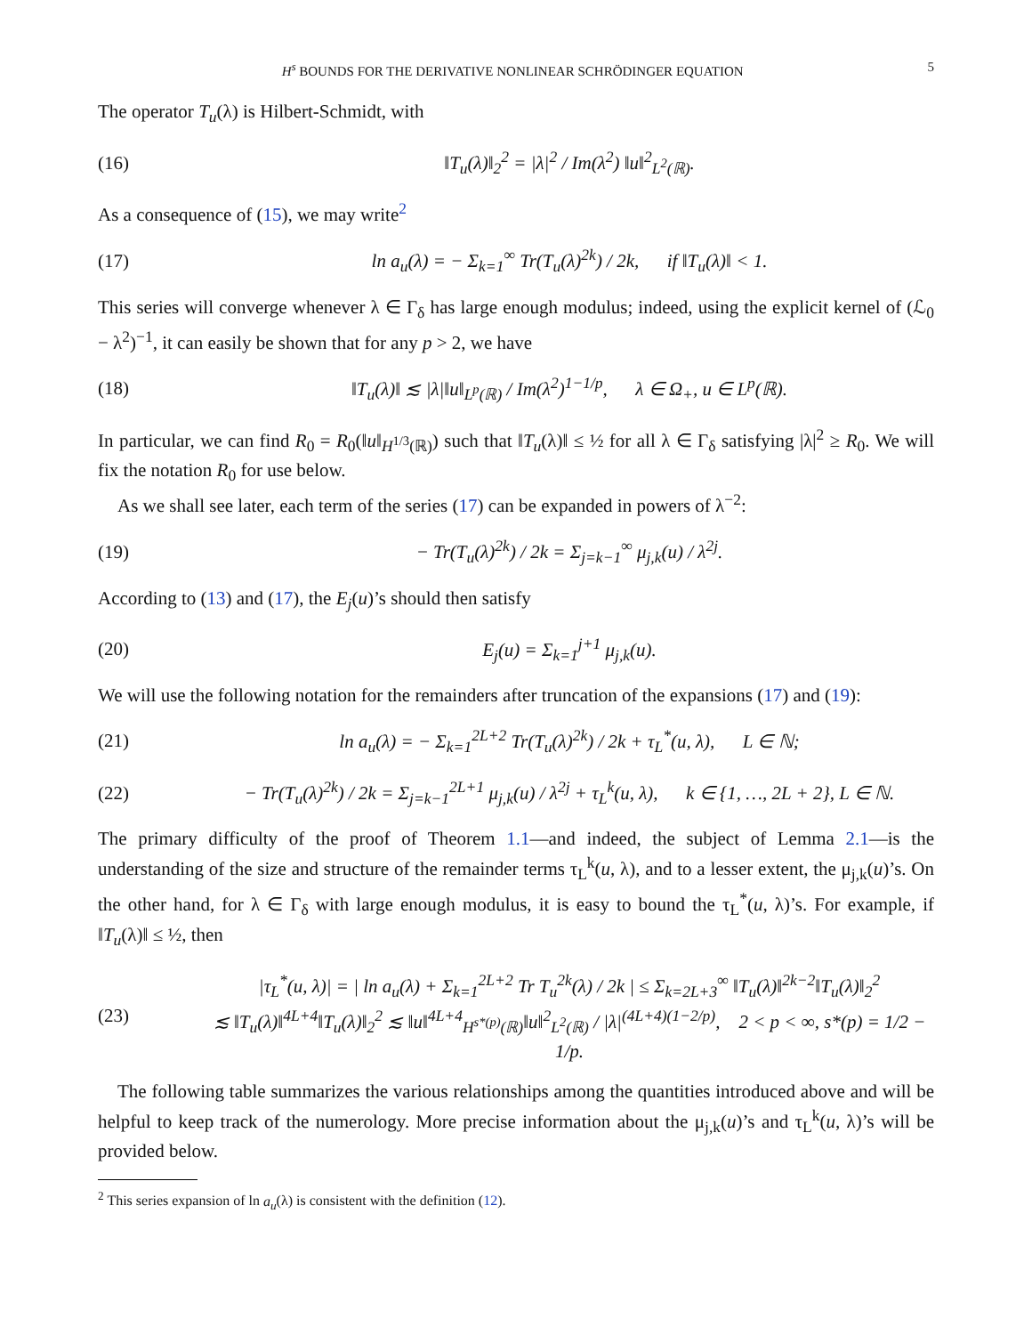H<sup>s</sup> BOUNDS FOR THE DERIVATIVE NONLINEAR SCHRÖDINGER EQUATION 5
The operator T<sub>u</sub>(λ) is Hilbert-Schmidt, with
(16) ‖T<sub>u</sub>(λ)‖<sub>2</sub><sup>2</sup> = |λ|<sup>2</sup> / Im(λ<sup>2</sup>) ‖u‖<sup>2</sup><sub>L<sup>2</sup>(ℝ)</sub>.
As a consequence of (15), we may write<sup>2</sup>
(17) ln a<sub>u</sub>(λ) = − Σ<sub>k=1</sub><sup>∞</sup> Tr(T<sub>u</sub>(λ)<sup>2k</sup>) / 2k, if ‖T<sub>u</sub>(λ)‖ < 1.
This series will converge whenever λ ∈ Γ<sub>δ</sub> has large enough modulus; indeed, using the explicit kernel of (ℒ<sub>0</sub> − λ<sup>2</sup>)<sup>−1</sup>, it can easily be shown that for any p > 2, we have
(18) ‖T<sub>u</sub>(λ)‖ ≲ |λ|‖u‖<sub>L<sup>p</sup>(ℝ)</sub> / Im(λ<sup>2</sup>)<sup>1−1/p</sup>, λ ∈ Ω<sub>+</sub>, u ∈ L<sup>p</sup>(ℝ).
In particular, we can find R<sub>0</sub> = R<sub>0</sub>(‖u‖<sub>H<sup>1/3</sup>(ℝ)</sub>) such that ‖T<sub>u</sub>(λ)‖ ≤ ½ for all λ ∈ Γ<sub>δ</sub> satisfying |λ|<sup>2</sup> ≥ R<sub>0</sub>. We will fix the notation R<sub>0</sub> for use below.
As we shall see later, each term of the series (17) can be expanded in powers of λ<sup>−2</sup>:
(19) − Tr(T<sub>u</sub>(λ)<sup>2k</sup>) / 2k = Σ<sub>j=k−1</sub><sup>∞</sup> μ<sub>j,k</sub>(u) / λ<sup>2j</sup>.
According to (13) and (17), the E<sub>j</sub>(u)’s should then satisfy
(20) E<sub>j</sub>(u) = Σ<sub>k=1</sub><sup>j+1</sup> μ<sub>j,k</sub>(u).
We will use the following notation for the remainders after truncation of the expansions (17) and (19):
(21) ln a<sub>u</sub>(λ) = − Σ<sub>k=1</sub><sup>2L+2</sup> Tr(T<sub>u</sub>(λ)<sup>2k</sup>) / 2k + τ<sub>L</sub><sup>*</sup>(u, λ), L ∈ ℕ;
(22) − Tr(T<sub>u</sub>(λ)<sup>2k</sup>) / 2k = Σ<sub>j=k−1</sub><sup>2L+1</sup> μ<sub>j,k</sub>(u) / λ<sup>2j</sup> + τ<sub>L</sub><sup>k</sup>(u, λ), k ∈ {1, …, 2L + 2}, L ∈ ℕ.
The primary difficulty of the proof of Theorem 1.1—and indeed, the subject of Lemma 2.1—is the understanding of the size and structure of the remainder terms τ<sub>L</sub><sup>k</sup>(u, λ), and to a lesser extent, the μ<sub>j,k</sub>(u)’s. On the other hand, for λ ∈ Γ<sub>δ</sub> with large enough modulus, it is easy to bound the τ<sub>L</sub><sup>*</sup>(u, λ)’s. For example, if ‖T<sub>u</sub>(λ)‖ ≤ ½, then
(23) |τ<sub>L</sub><sup>*</sup>(u, λ)| = | ln a<sub>u</sub>(λ) + Σ<sub>k=1</sub><sup>2L+2</sup> Tr T<sub>u</sub><sup>2k</sup>(λ) / 2k | ≤ Σ<sub>k=2L+3</sub><sup>∞</sup> ‖T<sub>u</sub>(λ)‖<sup>2k−2</sup>‖T<sub>u</sub>(λ)‖<sub>2</sub><sup>2</sup>
≲ ‖T<sub>u</sub>(λ)‖<sup>4L+4</sup>‖T<sub>u</sub>(λ)‖<sub>2</sub><sup>2</sup> ≲ ‖u‖<sup>4L+4</sup><sub>H<sup>s*(p)</sup>(ℝ)</sub>‖u‖<sup>2</sup><sub>L<sup>2</sup>(ℝ)</sub> / |λ|<sup>(4L+4)(1−2/p)</sup>, 2 < p < ∞, s*(p) = 1/2 − 1/p.
The following table summarizes the various relationships among the quantities introduced above and will be helpful to keep track of the numerology. More precise information about the μ<sub>j,k</sub>(u)’s and τ<sub>L</sub><sup>k</sup>(u, λ)’s will be provided below.
<sup>2</sup> This series expansion of ln a<sub>u</sub>(λ) is consistent with the definition (12).